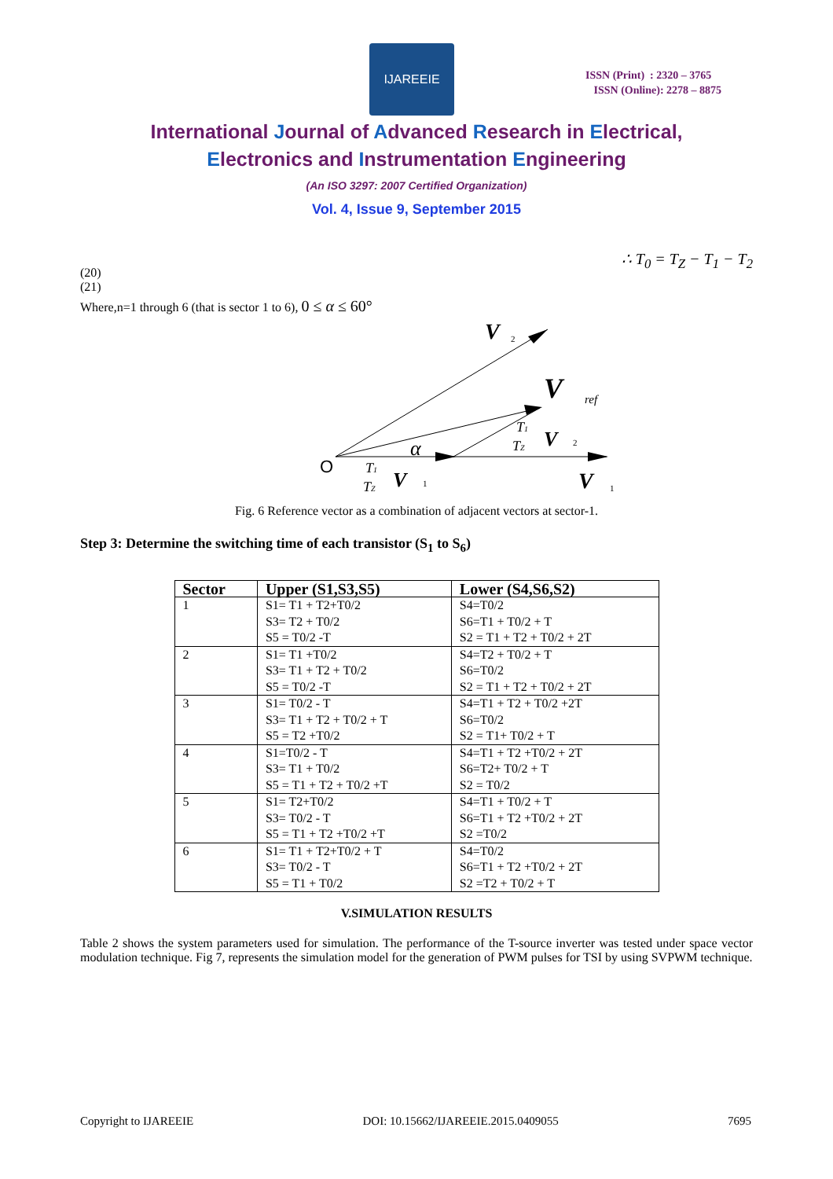IJAREEIE
ISSN (Print) : 2320 – 3765
ISSN (Online): 2278 – 8875
International Journal of Advanced Research in Electrical,
Electronics and Instrumentation Engineering
(An ISO 3297: 2007 Certified Organization)
Vol. 4, Issue 9, September 2015
∴ T<sub>0</sub> = T<sub>Z</sub> − T<sub>1</sub> − T<sub>2</sub>
(20)
(21)
Where,n=1 through 6 (that is sector 1 to 6), 0 ≤ α ≤ 60°
O
α
V
2
V
ref
T1
TZ
V
2
T1
TZ
V
1
V
1
Fig. 6 Reference vector as a combination of adjacent vectors at sector-1.
Step 3: Determine the switching time of each transistor (S<sub>1</sub> to S<sub>6</sub>)
| Sector | Upper (S1,S3,S5) | Lower (S4,S6,S2) |
| --- | --- | --- |
| 1 | S1= T1 + T2+T0/2 S3= T2 + T0/2 S5 = T0/2 -T | S4=T0/2 S6=T1 + T0/2 + T S2 = T1 + T2 + T0/2 + 2T |
| 2 | S1= T1 +T0/2 S3= T1 + T2 + T0/2 S5 = T0/2 -T | S4=T2 + T0/2 + T S6=T0/2 S2 = T1 + T2 + T0/2 + 2T |
| 3 | S1= T0/2 - T S3= T1 + T2 + T0/2 + T S5 = T2 +T0/2 | S4=T1 + T2 + T0/2 +2T S6=T0/2 S2 = T1+ T0/2 + T |
| 4 | S1=T0/2 - T S3= T1 + T0/2 S5 = T1 + T2 + T0/2 +T | S4=T1 + T2 +T0/2 + 2T S6=T2+ T0/2 + T S2 = T0/2 |
| 5 | S1= T2+T0/2 S3= T0/2 - T S5 = T1 + T2 +T0/2 +T | S4=T1 + T0/2 + T S6=T1 + T2 +T0/2 + 2T S2 =T0/2 |
| 6 | S1= T1 + T2+T0/2 + T S3= T0/2 - T S5 = T1 + T0/2 | S4=T0/2 S6=T1 + T2 +T0/2 + 2T S2 =T2 + T0/2 + T |
V.SIMULATION RESULTS
Table 2 shows the system parameters used for simulation. The performance of the T-source inverter was tested under space vector modulation technique. Fig 7, represents the simulation model for the generation of PWM pulses for TSI by using SVPWM technique.
Copyright to IJAREEIE DOI: 10.15662/IJAREEIE.2015.0409055 7695